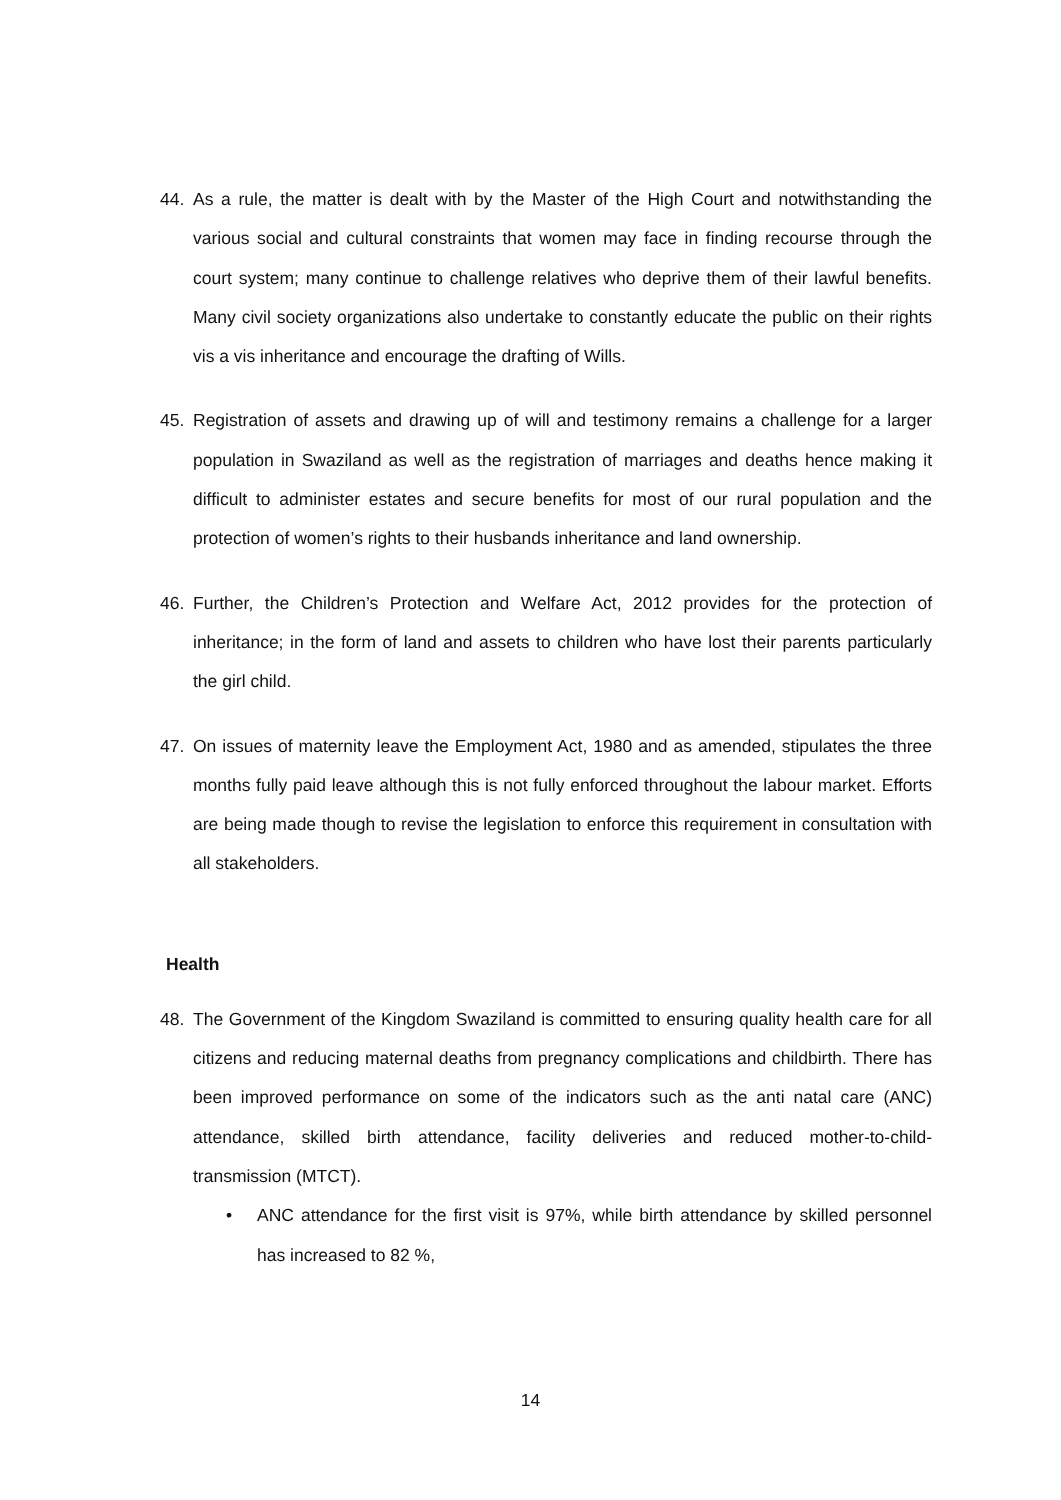44. As a rule, the matter is dealt with by the Master of the High Court and notwithstanding the various social and cultural constraints that women may face in finding recourse through the court system; many continue to challenge relatives who deprive them of their lawful benefits. Many civil society organizations also undertake to constantly educate the public on their rights vis a vis inheritance and encourage the drafting of Wills.
45. Registration of assets and drawing up of will and testimony remains a challenge for a larger population in Swaziland as well as the registration of marriages and deaths hence making it difficult to administer estates and secure benefits for most of our rural population and the protection of women’s rights to their husbands inheritance and land ownership.
46. Further, the Children’s Protection and Welfare Act, 2012 provides for the protection of inheritance; in the form of land and assets to children who have lost their parents particularly the girl child.
47. On issues of maternity leave the Employment Act, 1980 and as amended, stipulates the three months fully paid leave although this is not fully enforced throughout the labour market. Efforts are being made though to revise the legislation to enforce this requirement in consultation with all stakeholders.
Health
48. The Government of the Kingdom Swaziland is committed to ensuring quality health care for all citizens and reducing maternal deaths from pregnancy complications and childbirth. There has been improved performance on some of the indicators such as the anti natal care (ANC) attendance, skilled birth attendance, facility deliveries and reduced mother-to-child-transmission (MTCT).
• ANC attendance for the first visit is 97%, while birth attendance by skilled personnel has increased to 82 %,
14